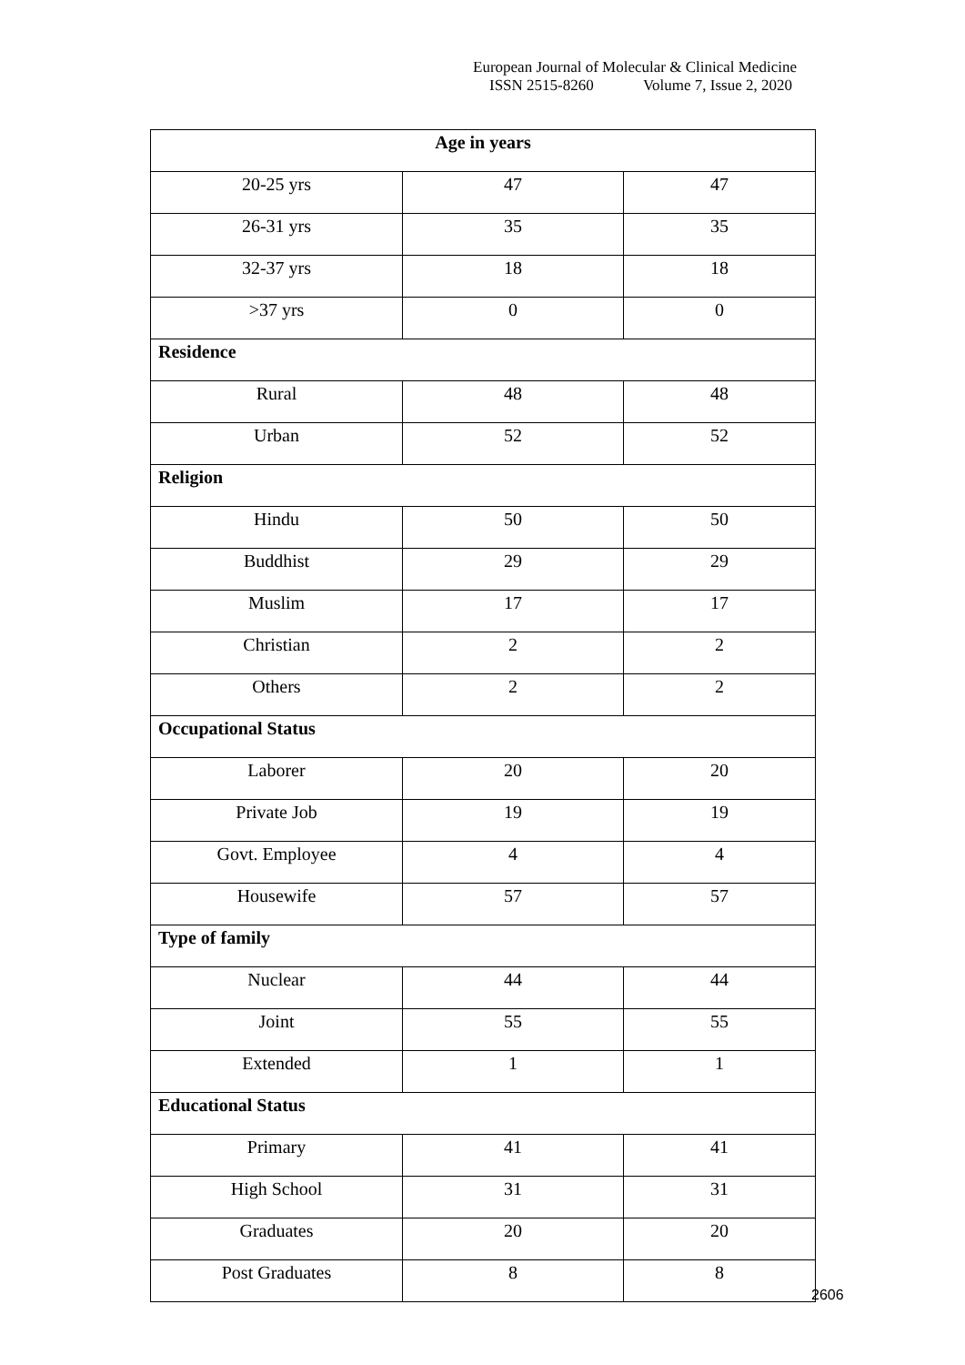European Journal of Molecular & Clinical Medicine
ISSN 2515-8260 Volume 7, Issue 2, 2020
| Age in years | | |
| --- | --- | --- |
| 20-25 yrs | 47 | 47 |
| 26-31 yrs | 35 | 35 |
| 32-37 yrs | 18 | 18 |
| >37 yrs | 0 | 0 |
| Residence | | |
| Rural | 48 | 48 |
| Urban | 52 | 52 |
| Religion | | |
| Hindu | 50 | 50 |
| Buddhist | 29 | 29 |
| Muslim | 17 | 17 |
| Christian | 2 | 2 |
| Others | 2 | 2 |
| Occupational Status | | |
| Laborer | 20 | 20 |
| Private Job | 19 | 19 |
| Govt. Employee | 4 | 4 |
| Housewife | 57 | 57 |
| Type of family | | |
| Nuclear | 44 | 44 |
| Joint | 55 | 55 |
| Extended | 1 | 1 |
| Educational Status | | |
| Primary | 41 | 41 |
| High School | 31 | 31 |
| Graduates | 20 | 20 |
| Post Graduates | 8 | 8 |
2606